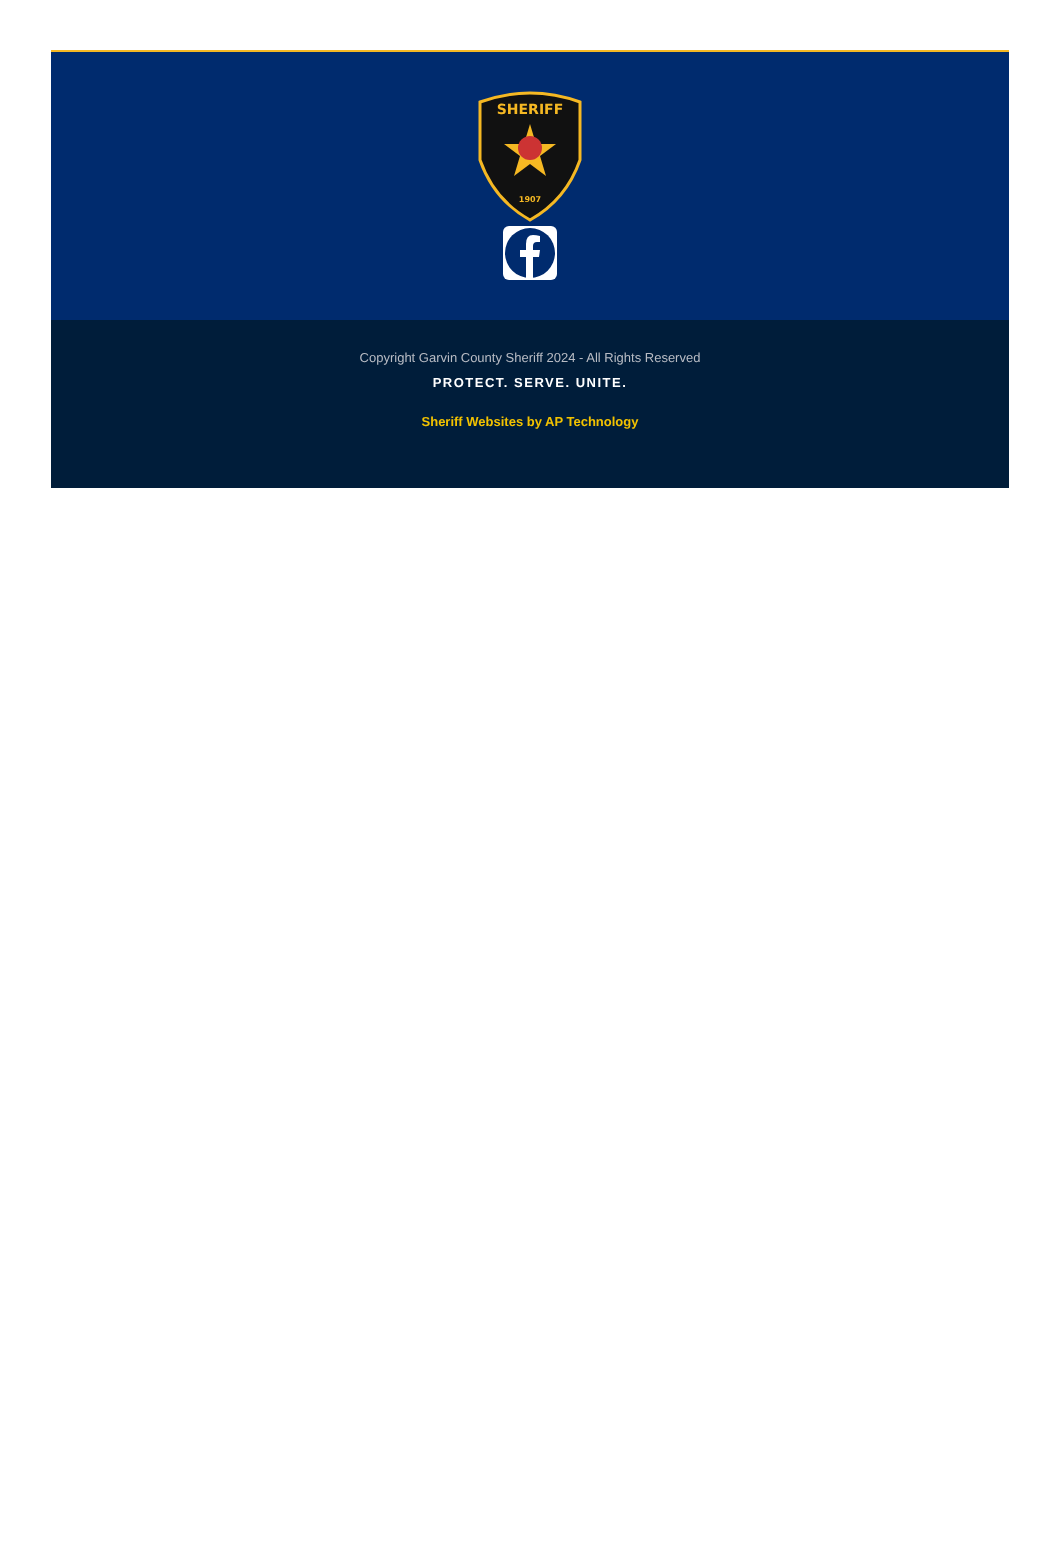SHERIFF
1907
Copyright Garvin County Sheriff 2024 - All Rights Reserved
PROTECT. SERVE. UNITE.
Sheriff Websites by AP Technology